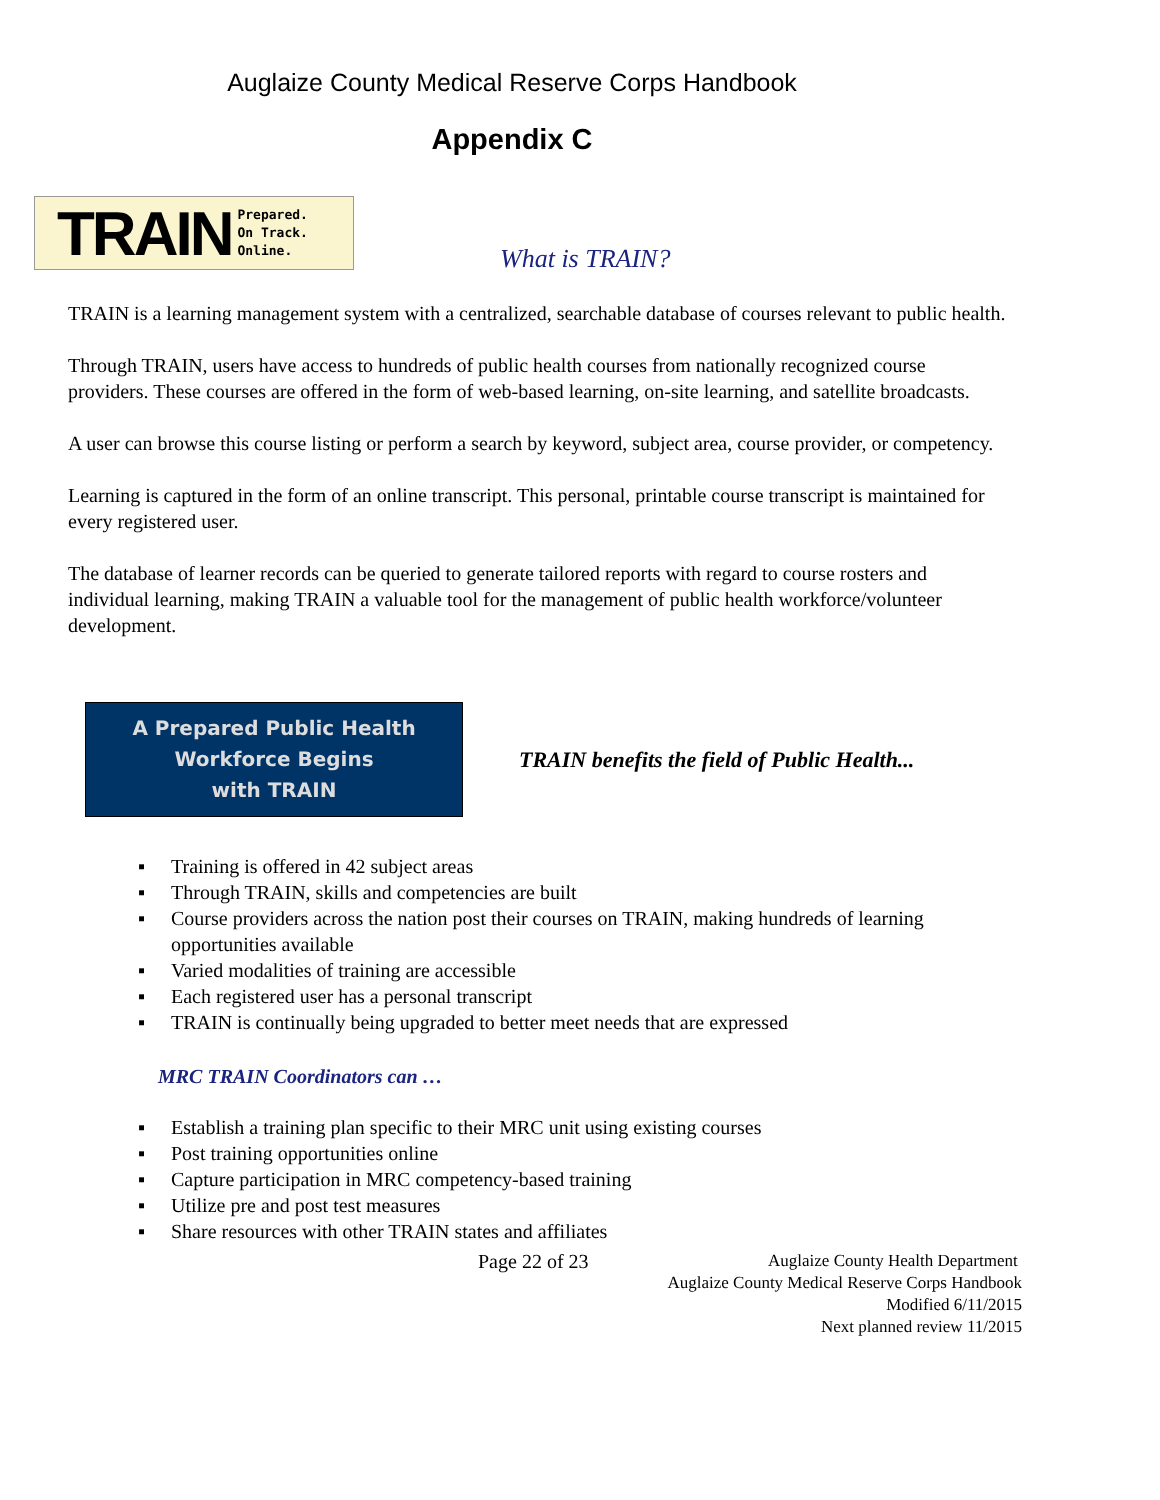Auglaize County Medical Reserve Corps Handbook
Appendix C
TRAIN Prepared.
On Track.
Online.
What is TRAIN?
TRAIN is a learning management system with a centralized, searchable database of courses relevant to public health.
Through TRAIN, users have access to hundreds of public health courses from nationally recognized course providers. These courses are offered in the form of web-based learning, on-site learning, and satellite broadcasts.
A user can browse this course listing or perform a search by keyword, subject area, course provider, or competency.
Learning is captured in the form of an online transcript. This personal, printable course transcript is maintained for every registered user.
The database of learner records can be queried to generate tailored reports with regard to course rosters and individual learning, making TRAIN a valuable tool for the management of public health workforce/volunteer development.
A Prepared Public Health
Workforce Begins
with TRAIN
TRAIN benefits the field of Public Health...
▪ Training is offered in 42 subject areas
▪ Through TRAIN, skills and competencies are built
▪ Course providers across the nation post their courses on TRAIN, making hundreds of learning opportunities available
▪ Varied modalities of training are accessible
▪ Each registered user has a personal transcript
▪ TRAIN is continually being upgraded to better meet needs that are expressed
MRC TRAIN Coordinators can …
▪ Establish a training plan specific to their MRC unit using existing courses
▪ Post training opportunities online
▪ Capture participation in MRC competency-based training
▪ Utilize pre and post test measures
▪ Share resources with other TRAIN states and affiliates
Page 22 of 23
Auglaize County Health Department
Auglaize County Medical Reserve Corps Handbook
Modified 6/11/2015
Next planned review 11/2015